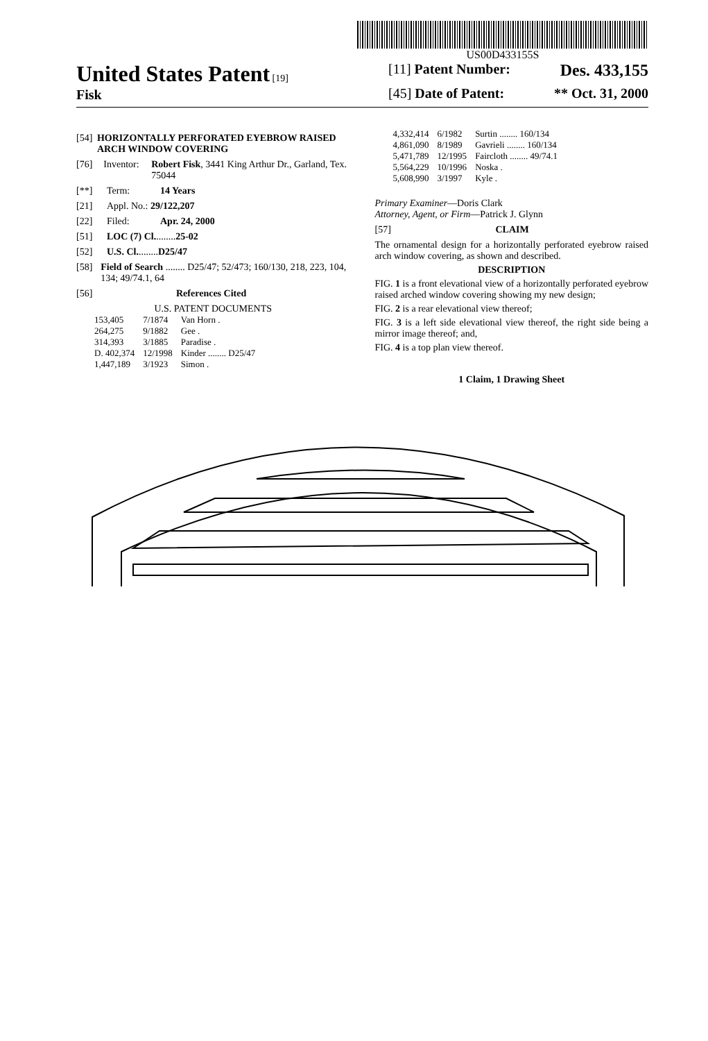US00D433155S
United States Patent [19]
Fisk
[11] Patent Number: Des. 433,155
[45] Date of Patent: ** Oct. 31, 2000
[54] HORIZONTALLY PERFORATED EYEBROW RAISED ARCH WINDOW COVERING
[76] Inventor: Robert Fisk, 3441 King Arthur Dr., Garland, Tex. 75044
[**] Term: 14 Years
[21] Appl. No.: 29/122,207
[22] Filed: Apr. 24, 2000
[51] LOC (7) Cl. ........ 25-02
[52] U.S. Cl. ........ D25/47
[58] Field of Search ........ D25/47; 52/473; 160/130, 218, 223, 104, 134; 49/74.1, 64
[56] References Cited
U.S. PATENT DOCUMENTS
| 153,405 | 7/1874 | Van Horn . |
| 264,275 | 9/1882 | Gee . |
| 314,393 | 3/1885 | Paradise . |
| D. 402,374 | 12/1998 | Kinder ........ D25/47 |
| 1,447,189 | 3/1923 | Simon . |
| 4,332,414 | 6/1982 | Surtin ........ 160/134 |
| 4,861,090 | 8/1989 | Gavrieli ........ 160/134 |
| 5,471,789 | 12/1995 | Faircloth ........ 49/74.1 |
| 5,564,229 | 10/1996 | Noska . |
| 5,608,990 | 3/1997 | Kyle . |
Primary Examiner—Doris Clark
Attorney, Agent, or Firm—Patrick J. Glynn
[57] CLAIM
The ornamental design for a horizontally perforated eyebrow raised arch window covering, as shown and described.
DESCRIPTION
FIG. 1 is a front elevational view of a horizontally perforated eyebrow raised arched window covering showing my new design;
FIG. 2 is a rear elevational view thereof;
FIG. 3 is a left side elevational view thereof, the right side being a mirror image thereof; and,
FIG. 4 is a top plan view thereof.
1 Claim, 1 Drawing Sheet